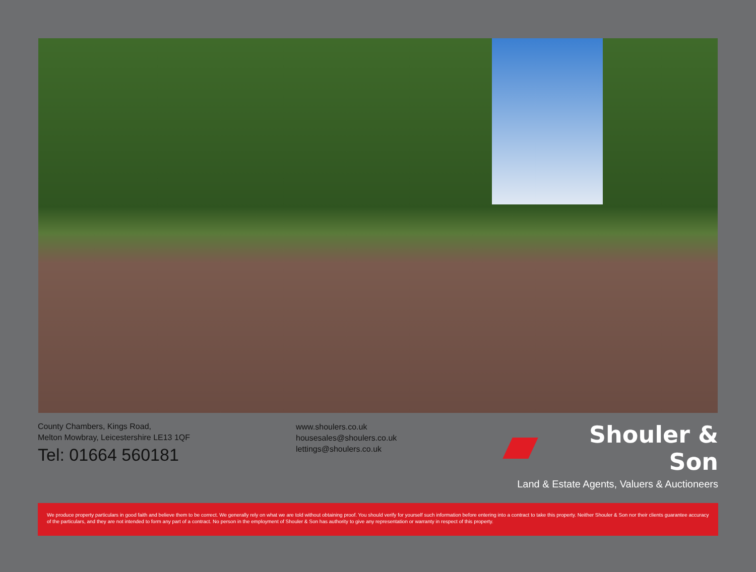County Chambers, Kings Road,
Melton Mowbray, Leicestershire LE13 1QF
Tel: 01664 560181
www.shoulers.co.uk
housesales@shoulers.co.uk
lettings@shoulers.co.uk
Shouler & Son
Land & Estate Agents, Valuers & Auctioneers
We produce property particulars in good faith and believe them to be correct. We generally rely on what we are told without obtaining proof. You should verify for yourself such information before entering into a contract to take this property. Neither Shouler & Son nor their clients guarantee accuracy of the particulars, and they are not intended to form any part of a contract. No person in the employment of Shouler & Son has authority to give any representation or warranty in respect of this property.